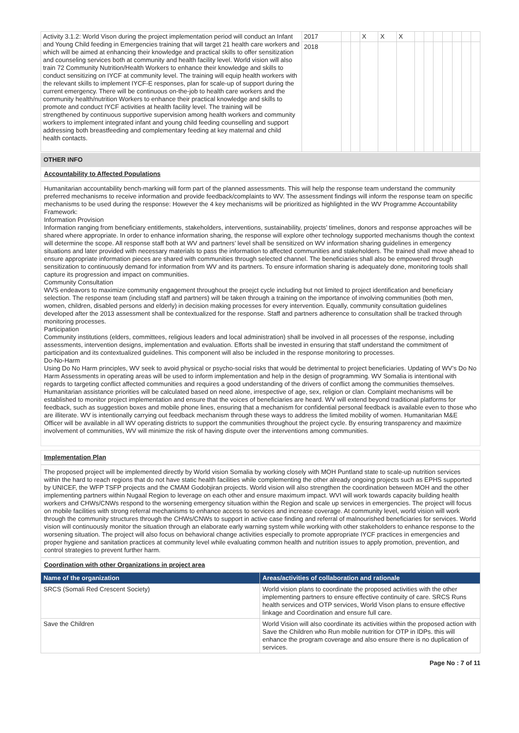| Activity 3.1.2: World Vison during the project implementation period will conduct an Infant and Young Child feeding in Emergencies training that will target 21 health care workers and which will be aimed at enhancing their knowledge and practical skills to offer sensitization and counseling services both at community and health facility level. World vision will also train 72 Community Nutrition/Health Workers to enhance their knowledge and skills to conduct sensitizing on IYCF at community level. The training will equip health workers with the relevant skills to implement IYCF-E responses, plan for scale-up of support during the current emergency. There will be continuous on-the-job to health care workers and the community health/nutrition Workers to enhance their practical knowledge and skills to promote and conduct IYCF activities at health facility level. The training will be strengthened by continuous supportive supervision among health workers and community workers to implement integrated infant and young child feeding counselling and support addressing both breastfeeding and complementary feeding at key maternal and child health contacts. | 2017 | | | X | X | X | | | | | | | |
| | 2018 | | | | | | | | | | | | |
OTHER INFO
Accountability to Affected Populations
Humanitarian accountability bench-marking will form part of the planned assessments. This will help the response team understand the community preferred mechanisms to receive information and provide feedback/complaints to WV. The assessment findings will inform the response team on specific mechanisms to be used during the response: However the 4 key mechanisms will be prioritized as highlighted in the WV Programme Accountability Framework:
Information Provision
Information ranging from beneficiary entitlements, stakeholders, interventions, sustainability, projects’ timelines, donors and response approaches will be shared where appropriate. In order to enhance information sharing, the response will explore other technology supported mechanisms though the context will determine the scope. All response staff both at WV and partners’ level shall be sensitized on WV information sharing guidelines in emergency situations and later provided with necessary materials to pass the information to affected communities and stakeholders. The trained shall move ahead to ensure appropriate information pieces are shared with communities through selected channel. The beneficiaries shall also be empowered through sensitization to continuously demand for information from WV and its partners. To ensure information sharing is adequately done, monitoring tools shall capture its progression and impact on communities.
Community Consultation
WVS endeavors to maximize community engagement throughout the proejct cycle including but not limited to project identification and beneficiary selection. The response team (including staff and partners) will be taken through a training on the importance of involving communities (both men, women, children, disabled persons and elderly) in decision making processes for every intervention. Equally, community consultation guidelines developed after the 2013 assessment shall be contextualized for the response. Staff and partners adherence to consultation shall be tracked through monitoring processes.
Participation
Community institutions (elders, committees, religious leaders and local administration) shall be involved in all processes of the response, including assessments, intervention designs, implementation and evaluation. Efforts shall be invested in ensuring that staff understand the commitment of participation and its contextualized guidelines. This component will also be included in the response monitoring to processes.
Do-No-Harm
Using Do No Harm principles, WV seek to avoid physical or psycho-social risks that would be detrimental to project beneficiaries. Updating of WV’s Do No Harm Assessments in operating areas will be used to inform implementation and help in the design of programming. WV Somalia is intentional with regards to targeting conflict affected communities and requires a good understanding of the drivers of conflict among the communities themselves. Humanitarian assistance priorities will be calculated based on need alone, irrespective of age, sex, religion or clan. Complaint mechanisms will be established to monitor project implementation and ensure that the voices of beneficiaries are heard. WV will extend beyond traditional platforms for feedback, such as suggestion boxes and mobile phone lines, ensuring that a mechanism for confidential personal feedback is available even to those who are illiterate. WV is intentionally carrying out feedback mechanism through these ways to address the limited mobility of women. Humanitarian M&E Officer will be available in all WV operating districts to support the communities throughout the project cycle. By ensuring transparency and maximize involvement of communities, WV will minimize the risk of having dispute over the interventions among communities.
Implementation Plan
The proposed project will be implemented directly by World vision Somalia by working closely with MOH Puntland state to scale-up nutrition services within the hard to reach regions that do not have static health facilities while complementing the other already ongoing projects such as EPHS supported by UNICEF, the WFP TSFP projects and the CMAM Godobjiran projects. World vision will also strengthen the coordination between MOH and the other implementing partners within Nugaal Region to leverage on each other and ensure maximum impact. WVI will work towards capacity building health workers and CHWs/CNWs respond to the worsening emergency situation within the Region and scale up services in emergencies. The project will focus on mobile facilities with strong referral mechanisms to enhance access to services and increase coverage. At community level, world vision will work through the community structures through the CHWs/CNWs to support in active case finding and referral of malnourished beneficiaries for services. World vision will continuously monitor the situation through an elaborate early warning system while working with other stakeholders to enhance response to the worsening situation. The project will also focus on behavioral change activities especially to promote appropriate IYCF practices in emergencies and proper hygiene and sanitation practices at community level while evaluating common health and nutrition issues to apply promotion, prevention, and control strategies to prevent further harm.
Coordination with other Organizations in project area
| Name of the organization | Areas/activities of collaboration and rationale |
| --- | --- |
| SRCS (Somali Red Crescent Society) | World vision plans to coordinate the proposed activities with the other implementing partners to ensure effective continuity of care. SRCS Runs health services and OTP services, World Vison plans to ensure effective linkage and Coordination and ensure full care. |
| Save the Children | World Vision will also coordinate its activities within the proposed action with Save the Children who Run mobile nutrition for OTP in IDPs. this will enhance the program coverage and also ensure there is no duplication of services. |
Page No : 7 of 11